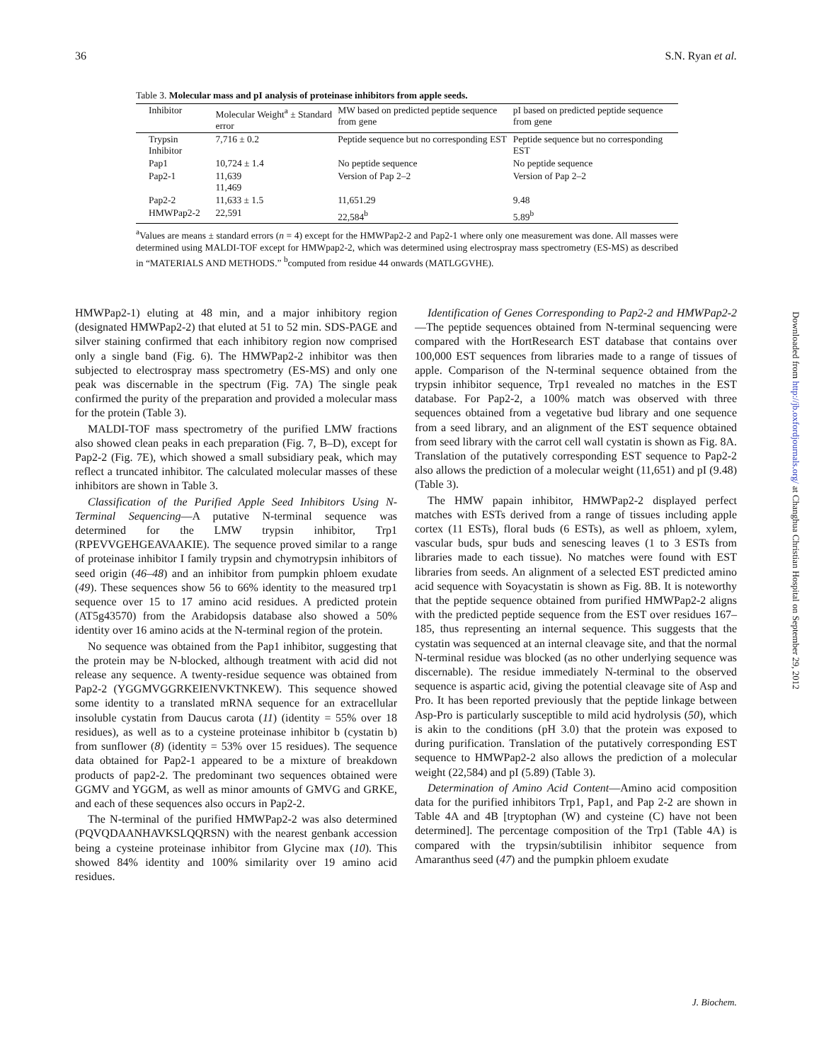36 S.N. Ryan et al.
Table 3. Molecular mass and pI analysis of proteinase inhibitors from apple seeds.
| Inhibitor | Molecular Weight<sup>a</sup> ± Standard error | MW based on predicted peptide sequence from gene | pI based on predicted peptide sequence from gene |
| --- | --- | --- | --- |
| Trypsin Inhibitor | 7,716 ± 0.2 | Peptide sequence but no corresponding EST | Peptide sequence but no corresponding EST |
| Pap1 | 10,724 ± 1.4 | No peptide sequence | No peptide sequence |
| Pap2-1 | 11,639 11,469 | Version of Pap 2–2 | Version of Pap 2–2 |
| Pap2-2 | 11,633 ± 1.5 | 11,651.29 | 9.48 |
| HMWPap2-2 | 22,591 | 22,584<sup>b</sup> | 5.89<sup>b</sup> |
<sup>a</sup> Values are means ± standard errors (n = 4) except for the HMWPap2-2 and Pap2-1 where only one measurement was done. All masses were determined using MALDI-TOF except for HMWpap2-2, which was determined using electrospray mass spectrometry (ES-MS) as described in “MATERIALS AND METHODS.” <sup>b</sup>computed from residue 44 onwards (MATLGGVHE).
HMWPap2-1) eluting at 48 min, and a major inhibitory region (designated HMWPap2-2) that eluted at 51 to 52 min. SDS-PAGE and silver staining confirmed that each inhibitory region now comprised only a single band (Fig. 6). The HMWPap2-2 inhibitor was then subjected to electrospray mass spectrometry (ES-MS) and only one peak was discernable in the spectrum (Fig. 7A) The single peak confirmed the purity of the preparation and provided a molecular mass for the protein (Table 3).
MALDI-TOF mass spectrometry of the purified LMW fractions also showed clean peaks in each preparation (Fig. 7, B–D), except for Pap2-2 (Fig. 7E), which showed a small subsidiary peak, which may reflect a truncated inhibitor. The calculated molecular masses of these inhibitors are shown in Table 3.
Classification of the Purified Apple Seed Inhibitors Using N-Terminal Sequencing—A putative N-terminal sequence was determined for the LMW trypsin inhibitor, Trp1 (RPEVVGEHGEAVAAKIE). The sequence proved similar to a range of proteinase inhibitor I family trypsin and chymotrypsin inhibitors of seed origin (46–48) and an inhibitor from pumpkin phloem exudate (49). These sequences show 56 to 66% identity to the measured trp1 sequence over 15 to 17 amino acid residues. A predicted protein (AT5g43570) from the Arabidopsis database also showed a 50% identity over 16 amino acids at the N-terminal region of the protein.
No sequence was obtained from the Pap1 inhibitor, suggesting that the protein may be N-blocked, although treatment with acid did not release any sequence. A twenty-residue sequence was obtained from Pap2-2 (YGGMVGGRKEIENVKTNKEW). This sequence showed some identity to a translated mRNA sequence for an extracellular insoluble cystatin from Daucus carota (11) (identity = 55% over 18 residues), as well as to a cysteine proteinase inhibitor b (cystatin b) from sunflower (8) (identity = 53% over 15 residues). The sequence data obtained for Pap2-1 appeared to be a mixture of breakdown products of pap2-2. The predominant two sequences obtained were GGMV and YGGM, as well as minor amounts of GMVG and GRKE, and each of these sequences also occurs in Pap2-2.
The N-terminal of the purified HMWPap2-2 was also determined (PQVQDAANHAVKSLQQRSN) with the nearest genbank accession being a cysteine proteinase inhibitor from Glycine max (10). This showed 84% identity and 100% similarity over 19 amino acid residues.
Identification of Genes Corresponding to Pap2-2 and HMWPap2-2—The peptide sequences obtained from N-terminal sequencing were compared with the HortResearch EST database that contains over 100,000 EST sequences from libraries made to a range of tissues of apple. Comparison of the N-terminal sequence obtained from the trypsin inhibitor sequence, Trp1 revealed no matches in the EST database. For Pap2-2, a 100% match was observed with three sequences obtained from a vegetative bud library and one sequence from a seed library, and an alignment of the EST sequence obtained from seed library with the carrot cell wall cystatin is shown as Fig. 8A. Translation of the putatively corresponding EST sequence to Pap2-2 also allows the prediction of a molecular weight (11,651) and pI (9.48) (Table 3).
The HMW papain inhibitor, HMWPap2-2 displayed perfect matches with ESTs derived from a range of tissues including apple cortex (11 ESTs), floral buds (6 ESTs), as well as phloem, xylem, vascular buds, spur buds and senescing leaves (1 to 3 ESTs from libraries made to each tissue). No matches were found with EST libraries from seeds. An alignment of a selected EST predicted amino acid sequence with Soyacystatin is shown as Fig. 8B. It is noteworthy that the peptide sequence obtained from purified HMWPap2-2 aligns with the predicted peptide sequence from the EST over residues 167–185, thus representing an internal sequence. This suggests that the cystatin was sequenced at an internal cleavage site, and that the normal N-terminal residue was blocked (as no other underlying sequence was discernable). The residue immediately N-terminal to the observed sequence is aspartic acid, giving the potential cleavage site of Asp and Pro. It has been reported previously that the peptide linkage between Asp-Pro is particularly susceptible to mild acid hydrolysis (50), which is akin to the conditions (pH 3.0) that the protein was exposed to during purification. Translation of the putatively corresponding EST sequence to HMWPap2-2 also allows the prediction of a molecular weight (22,584) and pI (5.89) (Table 3).
Determination of Amino Acid Content—Amino acid composition data for the purified inhibitors Trp1, Pap1, and Pap 2-2 are shown in Table 4A and 4B [tryptophan (W) and cysteine (C) have not been determined]. The percentage composition of the Trp1 (Table 4A) is compared with the trypsin/subtilisin inhibitor sequence from Amaranthus seed (47) and the pumpkin phloem exudate
Downloaded from http://jb.oxfordjournals.org/ at Changhua Christian Hospital on September 29, 2012
J. Biochem.